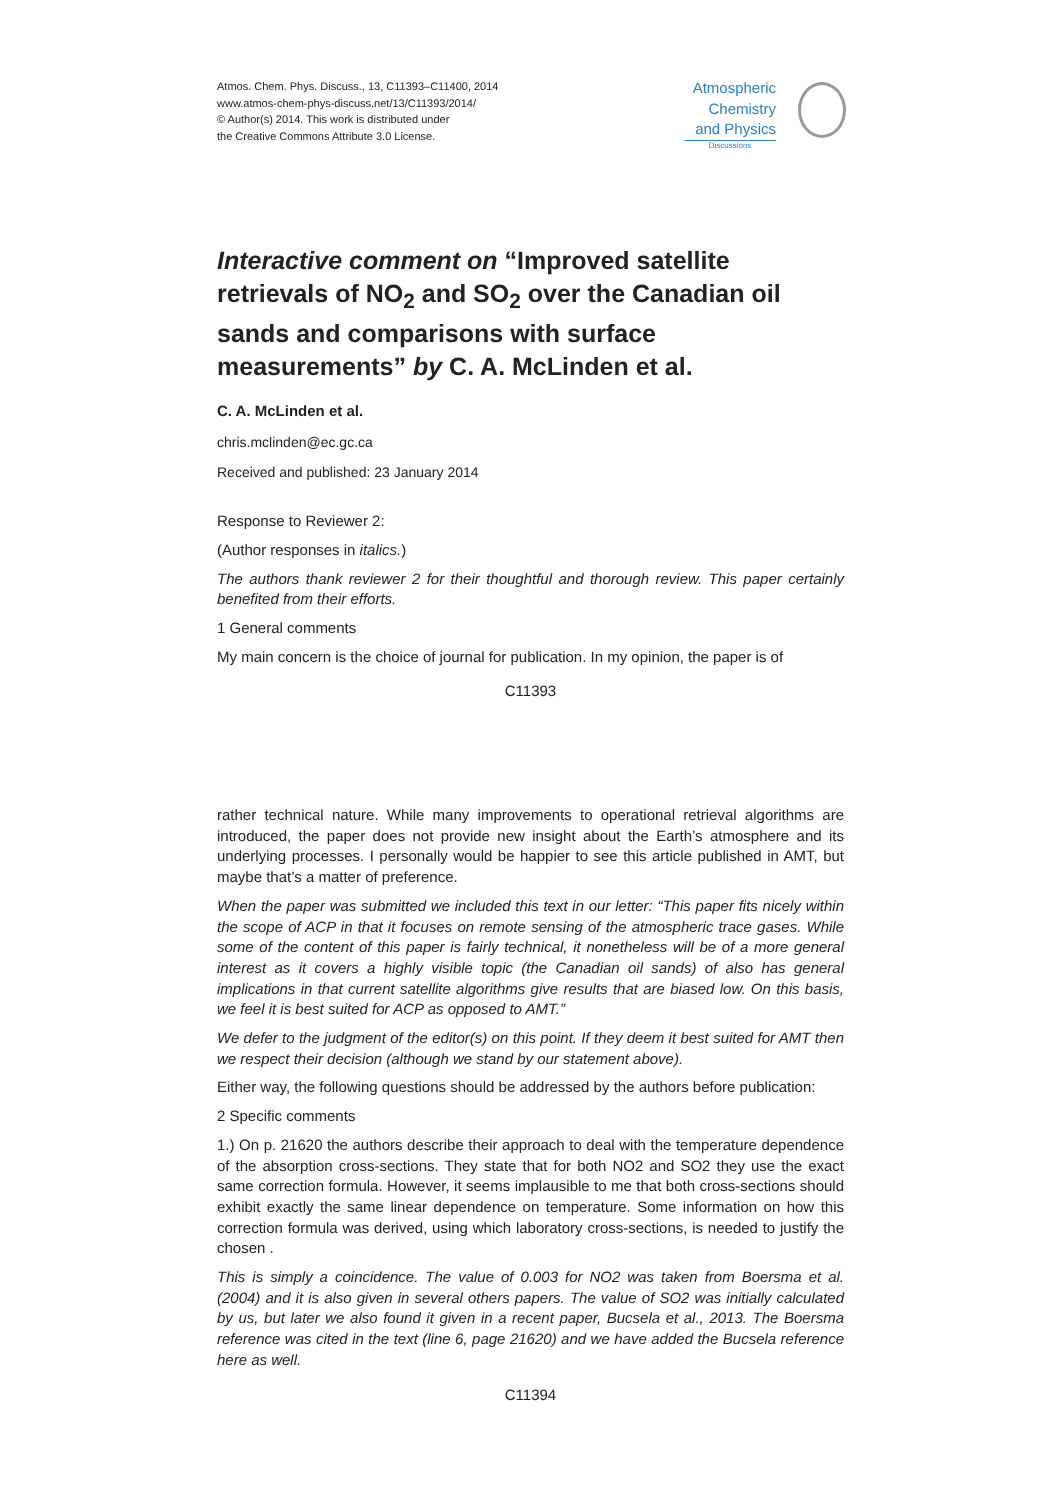Atmos. Chem. Phys. Discuss., 13, C11393–C11400, 2014
www.atmos-chem-phys-discuss.net/13/C11393/2014/
© Author(s) 2014. This work is distributed under
the Creative Commons Attribute 3.0 License.
Atmospheric
Chemistry
and Physics
Discussions
Interactive comment on “Improved satellite retrievals of NO<sub>2</sub> and SO<sub>2</sub> over the Canadian oil sands and comparisons with surface measurements” by C. A. McLinden et al.
C. A. McLinden et al.
chris.mclinden@ec.gc.ca
Received and published: 23 January 2014
Response to Reviewer 2:
(Author responses in italics.)
The authors thank reviewer 2 for their thoughtful and thorough review. This paper certainly benefited from their efforts.
1 General comments
My main concern is the choice of journal for publication. In my opinion, the paper is of
C11393
rather technical nature. While many improvements to operational retrieval algorithms are introduced, the paper does not provide new insight about the Earth’s atmosphere and its underlying processes. I personally would be happier to see this article published in AMT, but maybe that’s a matter of preference.
When the paper was submitted we included this text in our letter: “This paper fits nicely within the scope of ACP in that it focuses on remote sensing of the atmospheric trace gases. While some of the content of this paper is fairly technical, it nonetheless will be of a more general interest as it covers a highly visible topic (the Canadian oil sands) of also has general implications in that current satellite algorithms give results that are biased low. On this basis, we feel it is best suited for ACP as opposed to AMT.”
We defer to the judgment of the editor(s) on this point. If they deem it best suited for AMT then we respect their decision (although we stand by our statement above).
Either way, the following questions should be addressed by the authors before publication:
2 Specific comments
1.) On p. 21620 the authors describe their approach to deal with the temperature dependence of the absorption cross-sections. They state that for both NO2 and SO2 they use the exact same correction formula. However, it seems implausible to me that both cross-sections should exhibit exactly the same linear dependence on temperature. Some information on how this correction formula was derived, using which laboratory cross-sections, is needed to justify the chosen .
This is simply a coincidence. The value of 0.003 for NO2 was taken from Boersma et al. (2004) and it is also given in several others papers. The value of SO2 was initially calculated by us, but later we also found it given in a recent paper, Bucsela et al., 2013. The Boersma reference was cited in the text (line 6, page 21620) and we have added the Bucsela reference here as well.
C11394